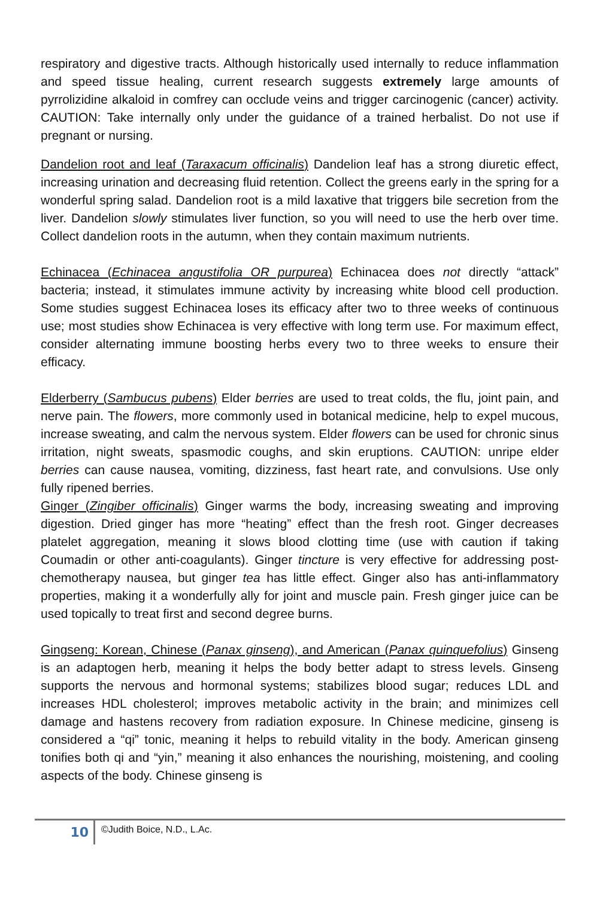respiratory and digestive tracts. Although historically used internally to reduce inflammation and speed tissue healing, current research suggests extremely large amounts of pyrrolizidine alkaloid in comfrey can occlude veins and trigger carcinogenic (cancer) activity. CAUTION: Take internally only under the guidance of a trained herbalist. Do not use if pregnant or nursing.
Dandelion root and leaf (Taraxacum officinalis) Dandelion leaf has a strong diuretic effect, increasing urination and decreasing fluid retention. Collect the greens early in the spring for a wonderful spring salad. Dandelion root is a mild laxative that triggers bile secretion from the liver. Dandelion slowly stimulates liver function, so you will need to use the herb over time. Collect dandelion roots in the autumn, when they contain maximum nutrients.
Echinacea (Echinacea angustifolia OR purpurea) Echinacea does not directly “attack” bacteria; instead, it stimulates immune activity by increasing white blood cell production. Some studies suggest Echinacea loses its efficacy after two to three weeks of continuous use; most studies show Echinacea is very effective with long term use. For maximum effect, consider alternating immune boosting herbs every two to three weeks to ensure their efficacy.
Elderberry (Sambucus pubens) Elder berries are used to treat colds, the flu, joint pain, and nerve pain. The flowers, more commonly used in botanical medicine, help to expel mucous, increase sweating, and calm the nervous system. Elder flowers can be used for chronic sinus irritation, night sweats, spasmodic coughs, and skin eruptions. CAUTION: unripe elder berries can cause nausea, vomiting, dizziness, fast heart rate, and convulsions. Use only fully ripened berries.
Ginger (Zingiber officinalis) Ginger warms the body, increasing sweating and improving digestion. Dried ginger has more “heating” effect than the fresh root. Ginger decreases platelet aggregation, meaning it slows blood clotting time (use with caution if taking Coumadin or other anti-coagulants). Ginger tincture is very effective for addressing post-chemotherapy nausea, but ginger tea has little effect. Ginger also has anti-inflammatory properties, making it a wonderfully ally for joint and muscle pain. Fresh ginger juice can be used topically to treat first and second degree burns.
Gingseng: Korean, Chinese (Panax ginseng), and American (Panax quinquefolius) Ginseng is an adaptogen herb, meaning it helps the body better adapt to stress levels. Ginseng supports the nervous and hormonal systems; stabilizes blood sugar; reduces LDL and increases HDL cholesterol; improves metabolic activity in the brain; and minimizes cell damage and hastens recovery from radiation exposure. In Chinese medicine, ginseng is considered a “qi” tonic, meaning it helps to rebuild vitality in the body. American ginseng tonifies both qi and “yin,” meaning it also enhances the nourishing, moistening, and cooling aspects of the body. Chinese ginseng is
10
©Judith Boice, N.D., L.Ac.